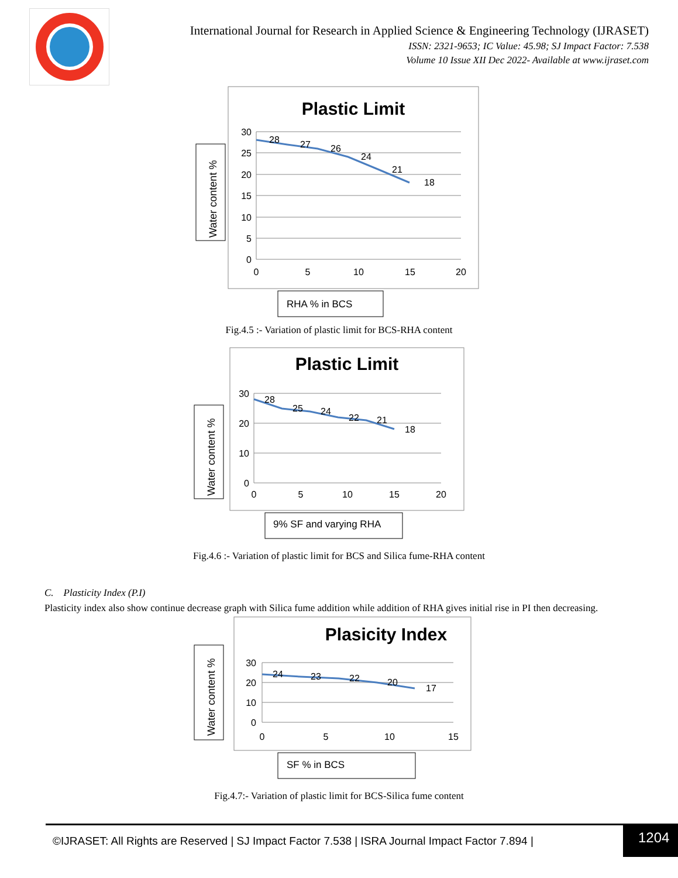International Journal for Research in Applied Science & Engineering Technology (IJRASET)
ISSN: 2321-9653; IC Value: 45.98; SJ Impact Factor: 7.538
Volume 10 Issue XII Dec 2022- Available at www.ijraset.com
Plastic Limit
Water content %
30
25
20
15
10
5
0
0
5
10
15
20
28
27
26
24
21
18
RHA % in BCS
Fig.4.5 :- Variation of plastic limit for BCS-RHA content
Plastic Limit
Water content %
30
20
10
0
0
5
10
15
20
28
25
24
22
21
18
9% SF and varying RHA
Fig.4.6 :- Variation of plastic limit for BCS and Silica fume-RHA content
C. Plasticity Index (P.I)
Plasticity index also show continue decrease graph with Silica fume addition while addition of RHA gives initial rise in PI then decreasing.
Plasicity Index
Water content %
30
20
10
0
0
5
10
15
24
23
22
20
17
SF % in BCS
Fig.4.7:- Variation of plastic limit for BCS-Silica fume content
©IJRASET: All Rights are Reserved | SJ Impact Factor 7.538 | ISRA Journal Impact Factor 7.894 |
1204